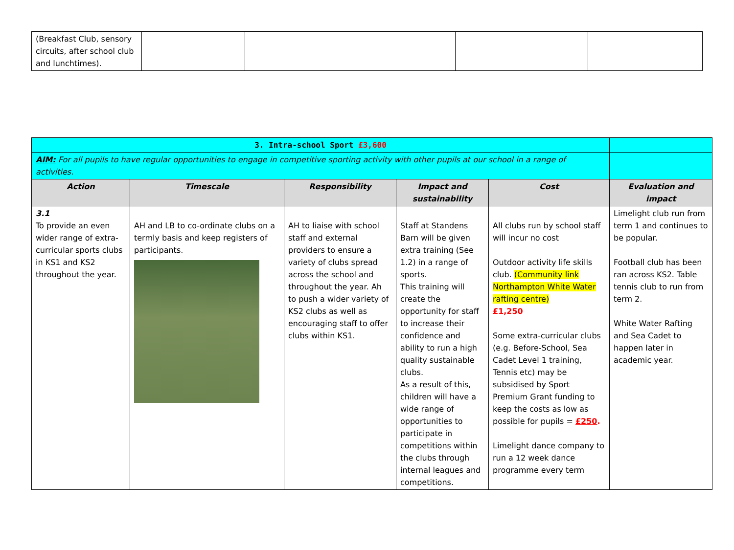| (Breakfast Club, sensory circuits, after school club and lunchtimes). | | | | | |
| 3. Intra-school Sport £3,600 | | | | | |
| AIM: For all pupils to have regular opportunities to engage in competitive sporting activity with other pupils at our school in a range of activities. | | | | | |
| Action | Timescale | Responsibility | Impact and sustainability | Cost | Evaluation and impact |
| 3.1 To provide an even wider range of extra-curricular sports clubs in KS1 and KS2 throughout the year. | AH and LB to co-ordinate clubs on a termly basis and keep registers of participants. | AH to liaise with school staff and external providers to ensure a variety of clubs spread across the school and throughout the year. Ah to push a wider variety of KS2 clubs as well as encouraging staff to offer clubs within KS1. | Staff at Standens Barn will be given extra training (See 1.2) in a range of sports. This training will create the opportunity for staff to increase their confidence and ability to run a high quality sustainable clubs. As a result of this, children will have a wide range of opportunities to participate in competitions within the clubs through internal leagues and competitions. | All clubs run by school staff will incur no cost Outdoor activity life skills club. (Community link Northampton White Water rafting centre) £1,250 Some extra-curricular clubs (e.g. Before-School, Sea Cadet Level 1 training, Tennis etc) may be subsidised by Sport Premium Grant funding to keep the costs as low as possible for pupils = £250 . Limelight dance company to run a 12 week dance programme every term | Limelight club run from term 1 and continues to be popular. Football club has been ran across KS2. Table tennis club to run from term 2. White Water Rafting and Sea Cadet to happen later in academic year. |